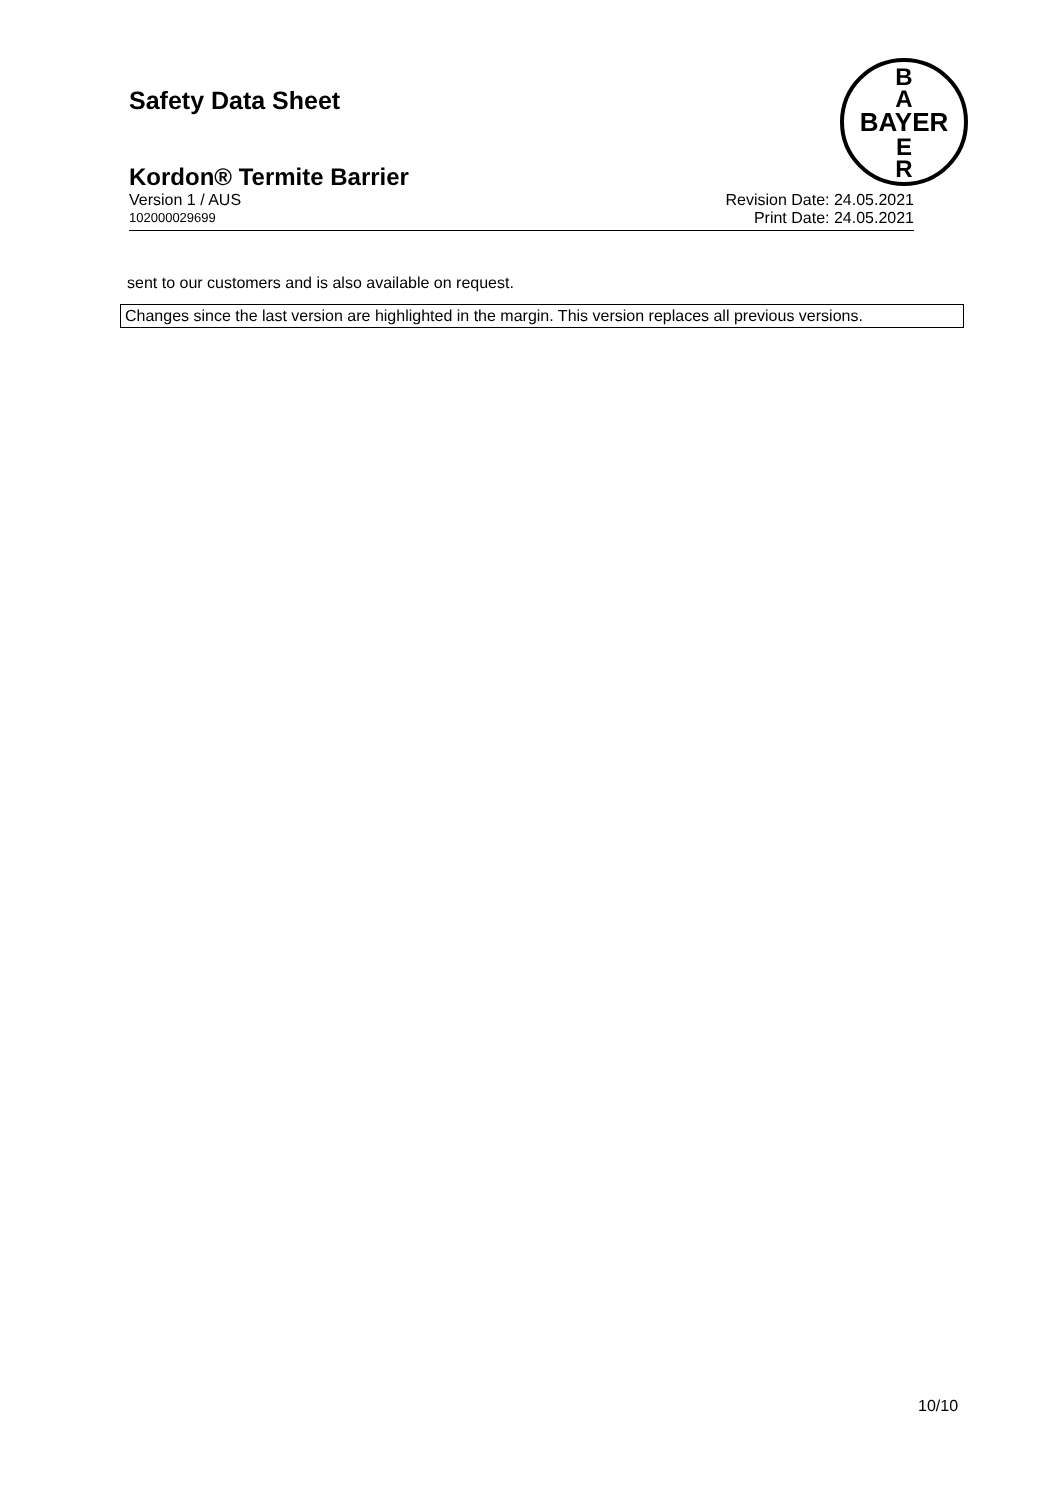Safety Data Sheet
B
A
BAYER
E
R
Kordon® Termite Barrier
Version 1 / AUS Revision Date: 24.05.2021
102000029699 Print Date: 24.05.2021
sent to our customers and is also available on request.
Changes since the last version are highlighted in the margin. This version replaces all previous versions.
10/10